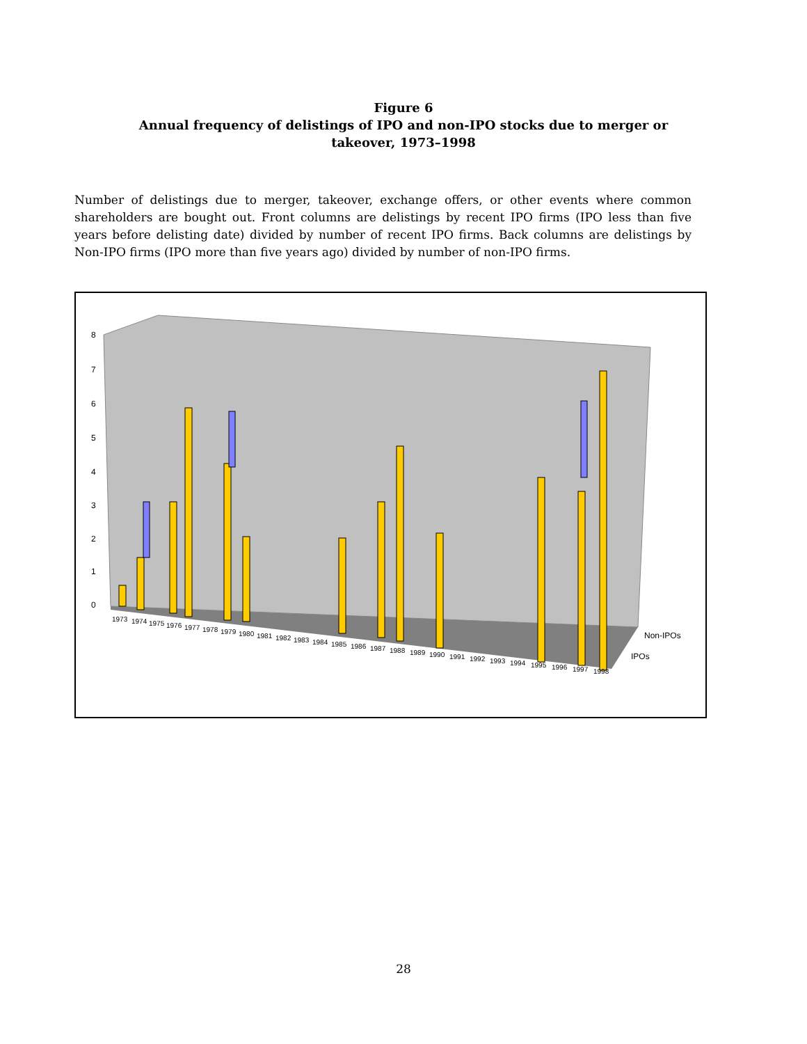Figure 6
Annual frequency of delistings of IPO and non-IPO stocks due to merger or
takeover, 1973–1998
Number of delistings due to merger, takeover, exchange offers, or other events where common shareholders are bought out. Front columns are delistings by recent IPO firms (IPO less than five years before delisting date) divided by number of recent IPO firms. Back columns are delistings by Non-IPO firms (IPO more than five years ago) divided by number of non-IPO firms.
8
7
6
5
4
3
2
1
0
1973
1974
1975
1976
1977
1978
1979
1980
1981
1982
1983
1984
1985
1986
1987
1988
1989
1990
1991
1992
1993
1994
1995
1996
1997
1998
Non-IPOs
IPOs
28